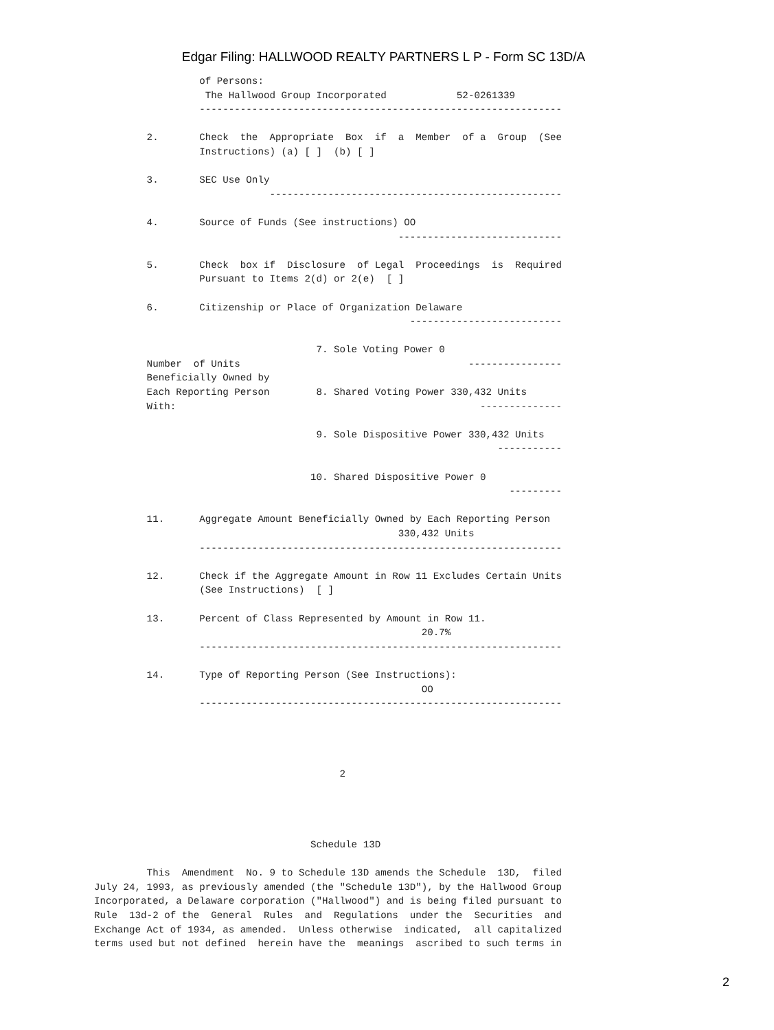Edgar Filing: HALLWOOD REALTY PARTNERS L P - Form SC 13D/A
                  of Persons:
                   The Hallwood Group Incorporated            52-0261339
                  --------------------------------------------------------------

         2.       Check  the  Appropriate  Box  if  a  Member  of a  Group  (See
                  Instructions) (a) [ ]  (b) [ ]

         3.       SEC Use Only
                              --------------------------------------------------

         4.       Source of Funds (See instructions) OO
                                                    ----------------------------

         5.       Check  box if  Disclosure  of Legal  Proceedings  is  Required
                  Pursuant to Items 2(d) or 2(e)  [ ]

         6.       Citizenship or Place of Organization Delaware
                                                      --------------------------

                                      7. Sole Voting Power 0
         Number  of Units                                       ----------------
         Beneficially Owned by
         Each Reporting Person        8. Shared Voting Power 330,432 Units
         With:                                                    --------------

                                      9. Sole Dispositive Power 330,432 Units
                                                                     -----------

                                     10. Shared Dispositive Power 0
                                                                       ---------

         11.      Aggregate Amount Beneficially Owned by Each Reporting Person
                                                    330,432 Units
                  --------------------------------------------------------------

         12.      Check if the Aggregate Amount in Row 11 Excludes Certain Units
                  (See Instructions)  [ ]

         13.      Percent of Class Represented by Amount in Row 11.
                                                        20.7%
                  --------------------------------------------------------------

         14.      Type of Reporting Person (See Instructions):
                                                        OO
                  --------------------------------------------------------------




                                          2




                                     Schedule 13D

         This  Amendment  No. 9 to Schedule 13D amends the Schedule  13D,  filed
July 24, 1993, as previously amended (the "Schedule 13D"), by the Hallwood Group
Incorporated, a Delaware corporation ("Hallwood") and is being filed pursuant to
Rule  13d-2 of the  General  Rules  and  Regulations  under the  Securities  and
Exchange Act of 1934, as amended.  Unless otherwise  indicated,  all capitalized
terms used but not defined  herein have the  meanings  ascribed to such terms in
2